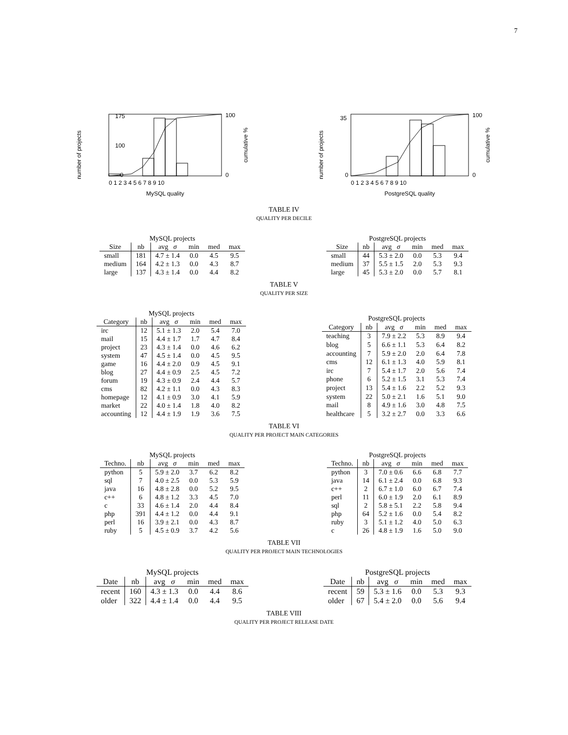7
number of projects
175
100
0
100
0
cumulative %
0 1 2 3 4 5 6 7 8 9 10
MySQL quality
number of projects
35
0
100
0
cumulative %
0 1 2 3 4 5 6 7 8 9 10
PostgreSQL quality
TABLE IV
QUALITY PER DECILE
| MySQL projects | | | | | |
| --- | --- | --- | --- | --- | --- |
| Size | nb | avg σ | min | med | max |
| small | 181 | 4.7 ± 1.4 | 0.0 | 4.5 | 9.5 |
| medium | 164 | 4.2 ± 1.3 | 0.0 | 4.3 | 8.7 |
| large | 137 | 4.3 ± 1.4 | 0.0 | 4.4 | 8.2 |
| PostgreSQL projects | | | | | |
| --- | --- | --- | --- | --- | --- |
| Size | nb | avg σ | min | med | max |
| small | 44 | 5.3 ± 2.0 | 0.0 | 5.3 | 9.4 |
| medium | 37 | 5.5 ± 1.5 | 2.0 | 5.3 | 9.3 |
| large | 45 | 5.3 ± 2.0 | 0.0 | 5.7 | 8.1 |
TABLE V
QUALITY PER SIZE
| MySQL projects | | | | | |
| --- | --- | --- | --- | --- | --- |
| Category | nb | avg σ | min | med | max |
| irc | 12 | 5.1 ± 1.3 | 2.0 | 5.4 | 7.0 |
| mail | 15 | 4.4 ± 1.7 | 1.7 | 4.7 | 8.4 |
| project | 23 | 4.3 ± 1.4 | 0.0 | 4.6 | 6.2 |
| system | 47 | 4.5 ± 1.4 | 0.0 | 4.5 | 9.5 |
| game | 16 | 4.4 ± 2.0 | 0.9 | 4.5 | 9.1 |
| blog | 27 | 4.4 ± 0.9 | 2.5 | 4.5 | 7.2 |
| forum | 19 | 4.3 ± 0.9 | 2.4 | 4.4 | 5.7 |
| cms | 82 | 4.2 ± 1.1 | 0.0 | 4.3 | 8.3 |
| homepage | 12 | 4.1 ± 0.9 | 3.0 | 4.1 | 5.9 |
| market | 22 | 4.0 ± 1.4 | 1.8 | 4.0 | 8.2 |
| accounting | 12 | 4.4 ± 1.9 | 1.9 | 3.6 | 7.5 |
| PostgreSQL projects | | | | | |
| --- | --- | --- | --- | --- | --- |
| Category | nb | avg σ | min | med | max |
| teaching | 3 | 7.9 ± 2.2 | 5.3 | 8.9 | 9.4 |
| blog | 5 | 6.6 ± 1.1 | 5.3 | 6.4 | 8.2 |
| accounting | 7 | 5.9 ± 2.0 | 2.0 | 6.4 | 7.8 |
| cms | 12 | 6.1 ± 1.3 | 4.0 | 5.9 | 8.1 |
| irc | 7 | 5.4 ± 1.7 | 2.0 | 5.6 | 7.4 |
| phone | 6 | 5.2 ± 1.5 | 3.1 | 5.3 | 7.4 |
| project | 13 | 5.4 ± 1.6 | 2.2 | 5.2 | 9.3 |
| system | 22 | 5.0 ± 2.1 | 1.6 | 5.1 | 9.0 |
| mail | 8 | 4.9 ± 1.6 | 3.0 | 4.8 | 7.5 |
| healthcare | 5 | 3.2 ± 2.7 | 0.0 | 3.3 | 6.6 |
TABLE VI
QUALITY PER PROJECT MAIN CATEGORIES
| MySQL projects | | | | | |
| --- | --- | --- | --- | --- | --- |
| Techno. | nb | avg σ | min | med | max |
| python | 5 | 5.9 ± 2.0 | 3.7 | 6.2 | 8.2 |
| sql | 7 | 4.0 ± 2.5 | 0.0 | 5.3 | 5.9 |
| java | 16 | 4.8 ± 2.8 | 0.0 | 5.2 | 9.5 |
| c++ | 6 | 4.8 ± 1.2 | 3.3 | 4.5 | 7.0 |
| c | 33 | 4.6 ± 1.4 | 2.0 | 4.4 | 8.4 |
| php | 391 | 4.4 ± 1.2 | 0.0 | 4.4 | 9.1 |
| perl | 16 | 3.9 ± 2.1 | 0.0 | 4.3 | 8.7 |
| ruby | 5 | 4.5 ± 0.9 | 3.7 | 4.2 | 5.6 |
| PostgreSQL projects | | | | | |
| --- | --- | --- | --- | --- | --- |
| Techno. | nb | avg σ | min | med | max |
| python | 3 | 7.0 ± 0.6 | 6.6 | 6.8 | 7.7 |
| java | 14 | 6.1 ± 2.4 | 0.0 | 6.8 | 9.3 |
| c++ | 2 | 6.7 ± 1.0 | 6.0 | 6.7 | 7.4 |
| perl | 11 | 6.0 ± 1.9 | 2.0 | 6.1 | 8.9 |
| sql | 2 | 5.8 ± 5.1 | 2.2 | 5.8 | 9.4 |
| php | 64 | 5.2 ± 1.6 | 0.0 | 5.4 | 8.2 |
| ruby | 3 | 5.1 ± 1.2 | 4.0 | 5.0 | 6.3 |
| c | 26 | 4.8 ± 1.9 | 1.6 | 5.0 | 9.0 |
TABLE VII
QUALITY PER PROJECT MAIN TECHNOLOGIES
| MySQL projects | | | | | |
| --- | --- | --- | --- | --- | --- |
| Date | nb | avg σ | min | med | max |
| recent | 160 | 4.3 ± 1.3 | 0.0 | 4.4 | 8.6 |
| older | 322 | 4.4 ± 1.4 | 0.0 | 4.4 | 9.5 |
| PostgreSQL projects | | | | | |
| --- | --- | --- | --- | --- | --- |
| Date | nb | avg σ | min | med | max |
| recent | 59 | 5.3 ± 1.6 | 0.0 | 5.3 | 9.3 |
| older | 67 | 5.4 ± 2.0 | 0.0 | 5.6 | 9.4 |
TABLE VIII
QUALITY PER PROJECT RELEASE DATE